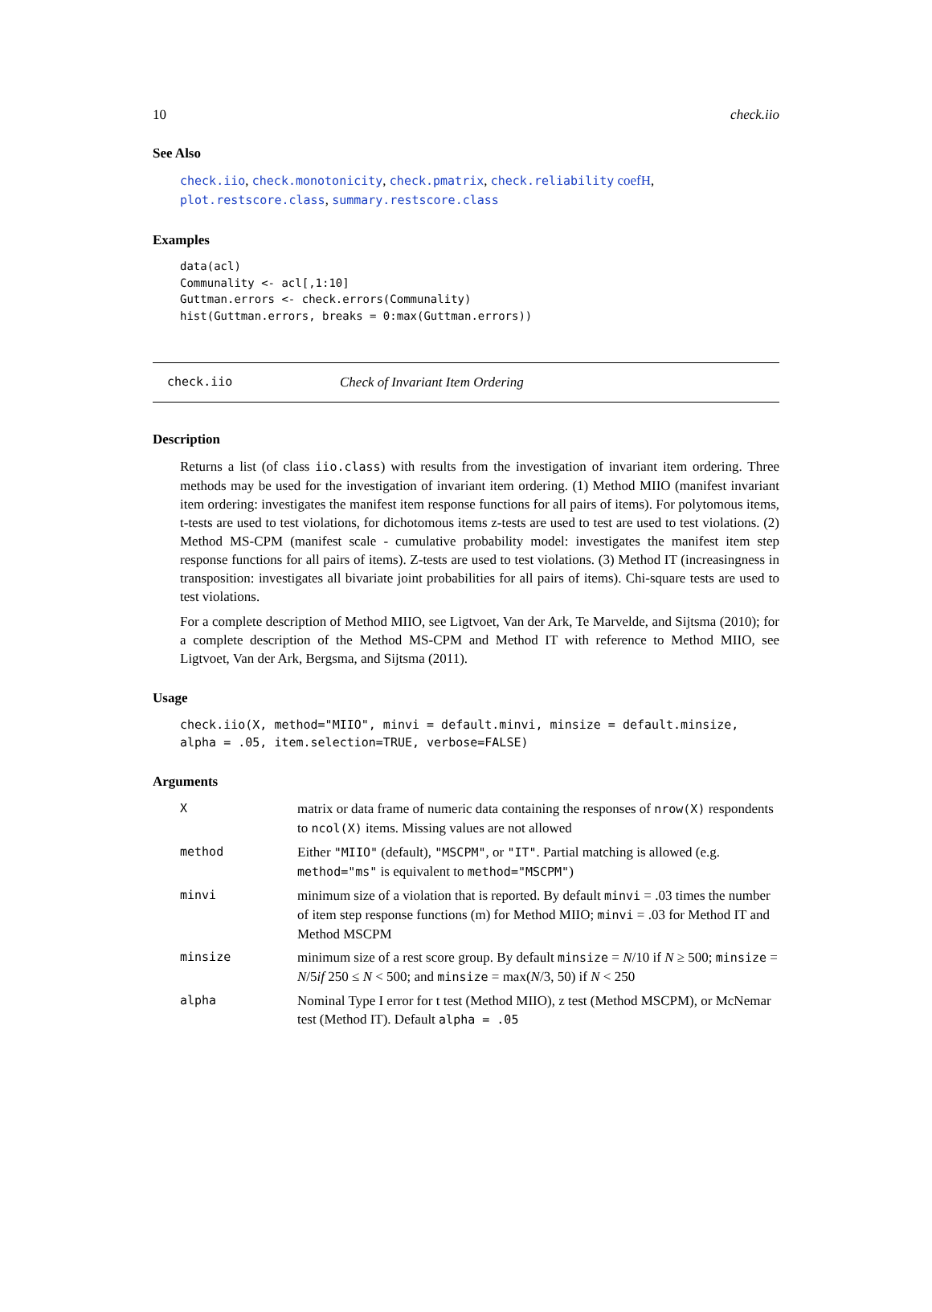10 check.iio
See Also
check.iio, check.monotonicity, check.pmatrix, check.reliability coefH, plot.restscore.class, summary.restscore.class
Examples
data(acl)
Communality <- acl[,1:10]
Guttman.errors <- check.errors(Communality)
hist(Guttman.errors, breaks = 0:max(Guttman.errors))
check.iio Check of Invariant Item Ordering
Description
Returns a list (of class iio.class) with results from the investigation of invariant item ordering. Three methods may be used for the investigation of invariant item ordering. (1) Method MIIO (manifest invariant item ordering: investigates the manifest item response functions for all pairs of items). For polytomous items, t-tests are used to test violations, for dichotomous items z-tests are used to test are used to test violations. (2) Method MS-CPM (manifest scale - cumulative probability model: investigates the manifest item step response functions for all pairs of items). Z-tests are used to test violations. (3) Method IT (increasingness in transposition: investigates all bivariate joint probabilities for all pairs of items). Chi-square tests are used to test violations.
For a complete description of Method MIIO, see Ligtvoet, Van der Ark, Te Marvelde, and Sijtsma (2010); for a complete description of the Method MS-CPM and Method IT with reference to Method MIIO, see Ligtvoet, Van der Ark, Bergsma, and Sijtsma (2011).
Usage
check.iio(X, method="MIIO", minvi = default.minvi, minsize = default.minsize,
alpha = .05, item.selection=TRUE, verbose=FALSE)
Arguments
| X | matrix or data frame of numeric data containing the responses of nrow(X) respondents to ncol(X) items. Missing values are not allowed |
| method | Either "MIIO" (default), "MSCPM" , or "IT" . Partial matching is allowed (e.g. method="ms" is equivalent to method="MSCPM" ) |
| minvi | minimum size of a violation that is reported. By default minvi = .03 times the number of item step response functions (m) for Method MIIO; minvi = .03 for Method IT and Method MSCPM |
| minsize | minimum size of a rest score group. By default minsize = N /10 if N ≥ 500; minsize = N /5 if 250 ≤ N < 500; and minsize = max( N /3, 50) if N < 250 |
| alpha | Nominal Type I error for t test (Method MIIO), z test (Method MSCPM), or McNemar test (Method IT). Default alpha = .05 |